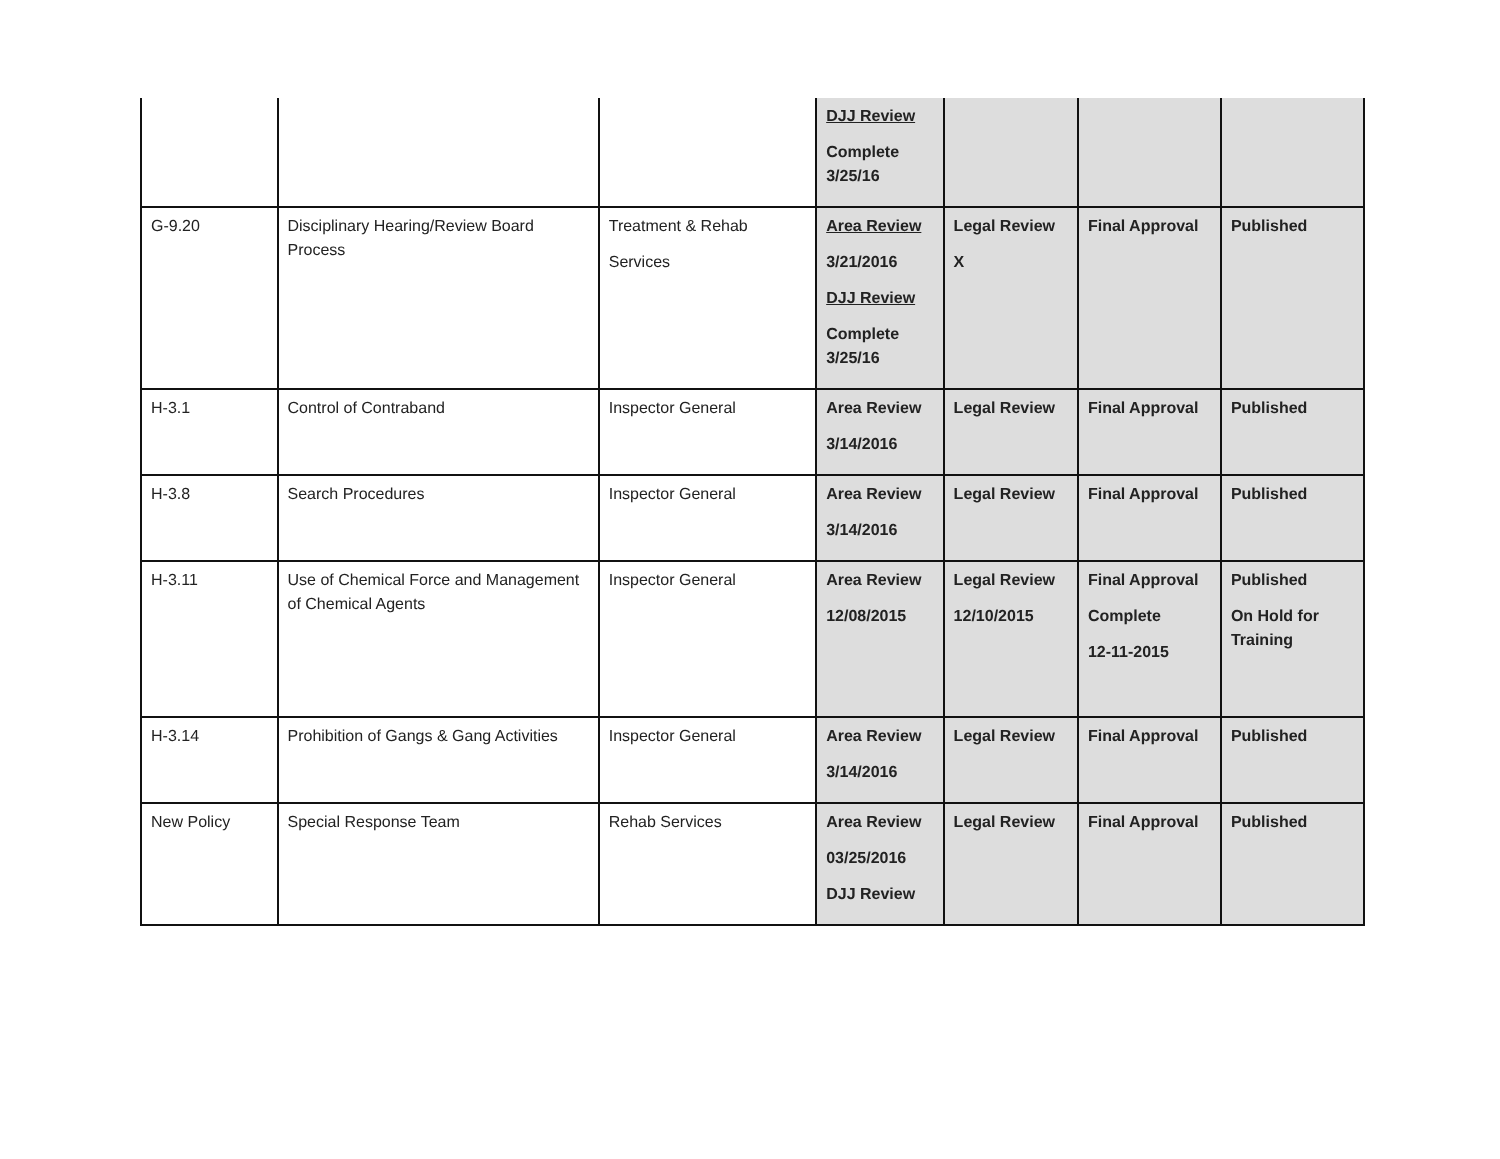| | | | DJJ Review Complete 3/25/16 | | | |
| G-9.20 | Disciplinary Hearing/Review Board Process | Treatment & Rehab Services | Area Review 3/21/2016 DJJ Review Complete 3/25/16 | Legal Review X | Final Approval | Published |
| H-3.1 | Control of Contraband | Inspector General | Area Review 3/14/2016 | Legal Review | Final Approval | Published |
| H-3.8 | Search Procedures | Inspector General | Area Review 3/14/2016 | Legal Review | Final Approval | Published |
| H-3.11 | Use of Chemical Force and Management of Chemical Agents | Inspector General | Area Review 12/08/2015 | Legal Review 12/10/2015 | Final Approval Complete 12-11-2015 | Published On Hold for Training |
| H-3.14 | Prohibition of Gangs & Gang Activities | Inspector General | Area Review 3/14/2016 | Legal Review | Final Approval | Published |
| New Policy | Special Response Team | Rehab Services | Area Review 03/25/2016 DJJ Review | Legal Review | Final Approval | Published |